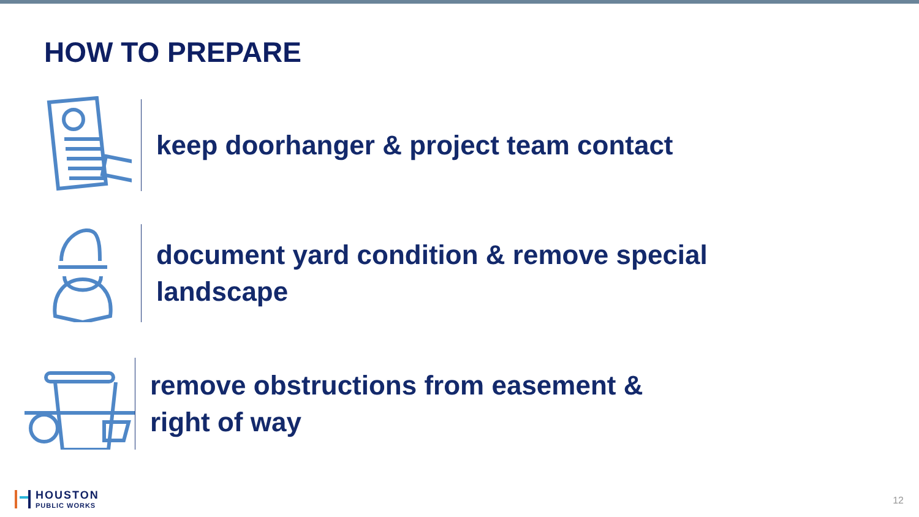HOW TO PREPARE
keep doorhanger & project team contact
document yard condition & remove special
landscape
remove obstructions from easement &
right of way
HOUSTON
PUBLIC WORKS
12